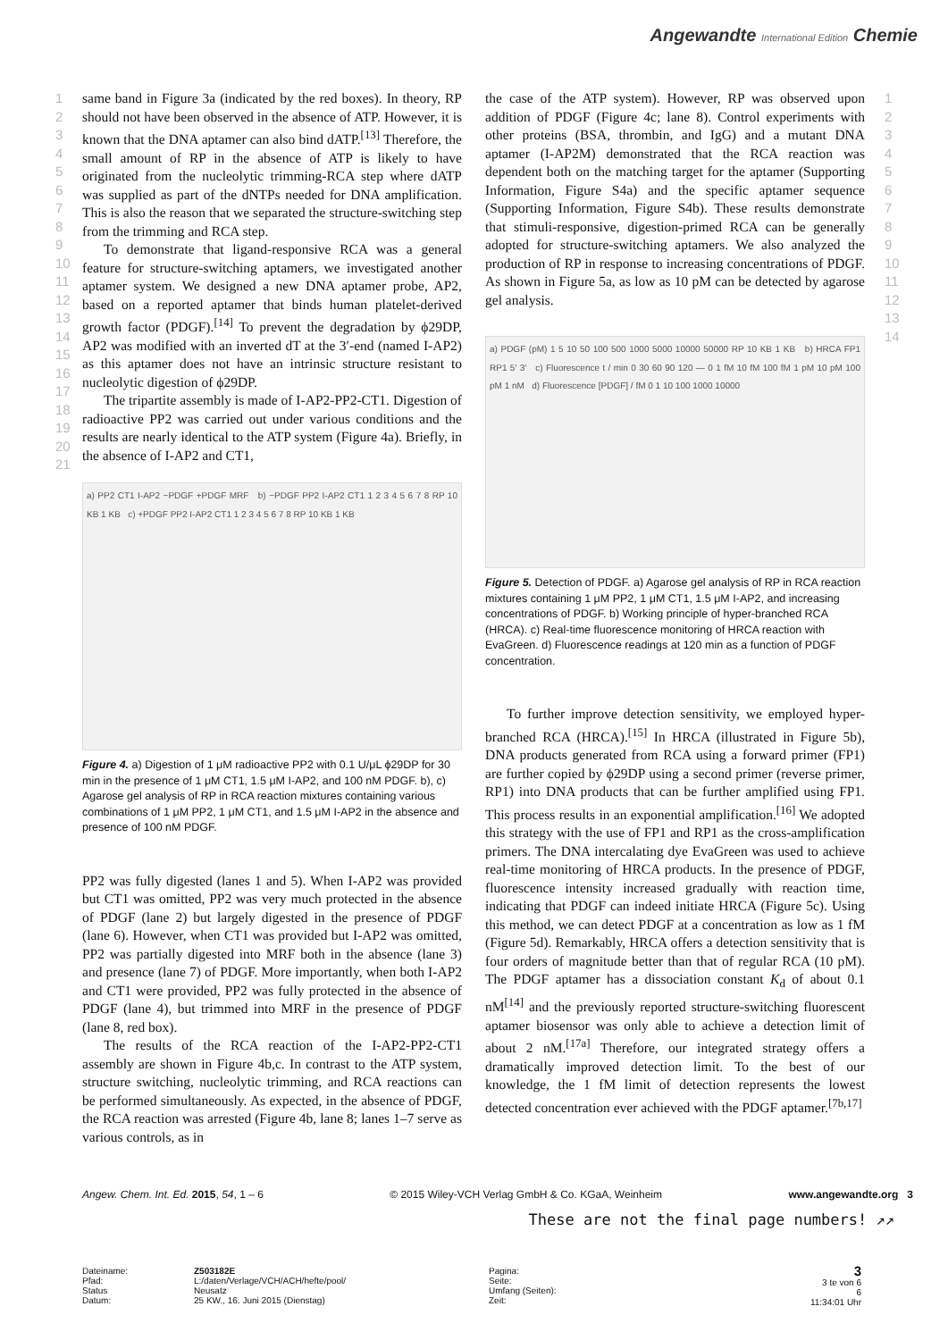Angewandte International Edition Chemie
1
2
3
4
5
6
7
8
9
10
11
12
13
14
15
16
17
18
19
20
21
1
2
3
4
5
6
7
8
9
10
11
12
13
14
same band in Figure 3a (indicated by the red boxes). In theory, RP should not have been observed in the absence of ATP. However, it is known that the DNA aptamer can also bind dATP.<sup>[13]</sup> Therefore, the small amount of RP in the absence of ATP is likely to have originated from the nucleolytic trimming-RCA step where dATP was supplied as part of the dNTPs needed for DNA amplification. This is also the reason that we separated the structure-switching step from the trimming and RCA step.
To demonstrate that ligand-responsive RCA was a general feature for structure-switching aptamers, we investigated another aptamer system. We designed a new DNA aptamer probe, AP2, based on a reported aptamer that binds human platelet-derived growth factor (PDGF).<sup>[14]</sup> To prevent the degradation by ϕ29DP, AP2 was modified with an inverted dT at the 3′-end (named I-AP2) as this aptamer does not have an intrinsic structure resistant to nucleolytic digestion of ϕ29DP.
The tripartite assembly is made of I-AP2-PP2-CT1. Digestion of radioactive PP2 was carried out under various conditions and the results are nearly identical to the ATP system (Figure 4a). Briefly, in the absence of I-AP2 and CT1,
a) PP2 CT1 I-AP2 −PDGF +PDGF MRF b) −PDGF PP2 I-AP2 CT1 1 2 3 4 5 6 7 8 RP 10 KB 1 KB c) +PDGF PP2 I-AP2 CT1 1 2 3 4 5 6 7 8 RP 10 KB 1 KB
Figure 4. a) Digestion of 1 μM radioactive PP2 with 0.1 U/μL ϕ29DP for 30 min in the presence of 1 μM CT1, 1.5 μM I-AP2, and 100 nM PDGF. b), c) Agarose gel analysis of RP in RCA reaction mixtures containing various combinations of 1 μM PP2, 1 μM CT1, and 1.5 μM I-AP2 in the absence and presence of 100 nM PDGF.
PP2 was fully digested (lanes 1 and 5). When I-AP2 was provided but CT1 was omitted, PP2 was very much protected in the absence of PDGF (lane 2) but largely digested in the presence of PDGF (lane 6). However, when CT1 was provided but I-AP2 was omitted, PP2 was partially digested into MRF both in the absence (lane 3) and presence (lane 7) of PDGF. More importantly, when both I-AP2 and CT1 were provided, PP2 was fully protected in the absence of PDGF (lane 4), but trimmed into MRF in the presence of PDGF (lane 8, red box).
The results of the RCA reaction of the I-AP2-PP2-CT1 assembly are shown in Figure 4b,c. In contrast to the ATP system, structure switching, nucleolytic trimming, and RCA reactions can be performed simultaneously. As expected, in the absence of PDGF, the RCA reaction was arrested (Figure 4b, lane 8; lanes 1–7 serve as various controls, as in
the case of the ATP system). However, RP was observed upon addition of PDGF (Figure 4c; lane 8). Control experiments with other proteins (BSA, thrombin, and IgG) and a mutant DNA aptamer (I-AP2M) demonstrated that the RCA reaction was dependent both on the matching target for the aptamer (Supporting Information, Figure S4a) and the specific aptamer sequence (Supporting Information, Figure S4b). These results demonstrate that stimuli-responsive, digestion-primed RCA can be generally adopted for structure-switching aptamers. We also analyzed the production of RP in response to increasing concentrations of PDGF. As shown in Figure 5a, as low as 10 pM can be detected by agarose gel analysis.
a) PDGF (pM) 1 5 10 50 100 500 1000 5000 10000 50000 RP 10 KB 1 KB b) HRCA FP1 RP1 5′ 3′ c) Fluorescence t / min 0 30 60 90 120 — 0 1 fM 10 fM 100 fM 1 pM 10 pM 100 pM 1 nM d) Fluorescence [PDGF] / fM 0 1 10 100 1000 10000
Figure 5. Detection of PDGF. a) Agarose gel analysis of RP in RCA reaction mixtures containing 1 μM PP2, 1 μM CT1, 1.5 μM I-AP2, and increasing concentrations of PDGF. b) Working principle of hyper-branched RCA (HRCA). c) Real-time fluorescence monitoring of HRCA reaction with EvaGreen. d) Fluorescence readings at 120 min as a function of PDGF concentration.
To further improve detection sensitivity, we employed hyper-branched RCA (HRCA).<sup>[15]</sup> In HRCA (illustrated in Figure 5b), DNA products generated from RCA using a forward primer (FP1) are further copied by ϕ29DP using a second primer (reverse primer, RP1) into DNA products that can be further amplified using FP1. This process results in an exponential amplification.<sup>[16]</sup> We adopted this strategy with the use of FP1 and RP1 as the cross-amplification primers. The DNA intercalating dye EvaGreen was used to achieve real-time monitoring of HRCA products. In the presence of PDGF, fluorescence intensity increased gradually with reaction time, indicating that PDGF can indeed initiate HRCA (Figure 5c). Using this method, we can detect PDGF at a concentration as low as 1 fM (Figure 5d). Remarkably, HRCA offers a detection sensitivity that is four orders of magnitude better than that of regular RCA (10 pM). The PDGF aptamer has a dissociation constant K<sub>d</sub> of about 0.1 nM<sup>[14]</sup> and the previously reported structure-switching fluorescent aptamer biosensor was only able to achieve a detection limit of about 2 nM.<sup>[17a]</sup> Therefore, our integrated strategy offers a dramatically improved detection limit. To the best of our knowledge, the 1 fM limit of detection represents the lowest detected concentration ever achieved with the PDGF aptamer.<sup>[7b,17]</sup>
Angew. Chem. Int. Ed. 2015, 54, 1 – 6 © 2015 Wiley-VCH Verlag GmbH & Co. KGaA, Weinheim www.angewandte.org 3
These are not the final page numbers! ↗↗
Dateiname:
Pfad:
Status
Datum:
Z503182E
L:/daten/Verlage/VCH/ACH/hefte/pool/
Neusatz
25 KW., 16. Juni 2015 (Dienstag)
Pagina:
Seite:
Umfang (Seiten):
Zeit:
3
3 te von 6
6
11:34:01 Uhr